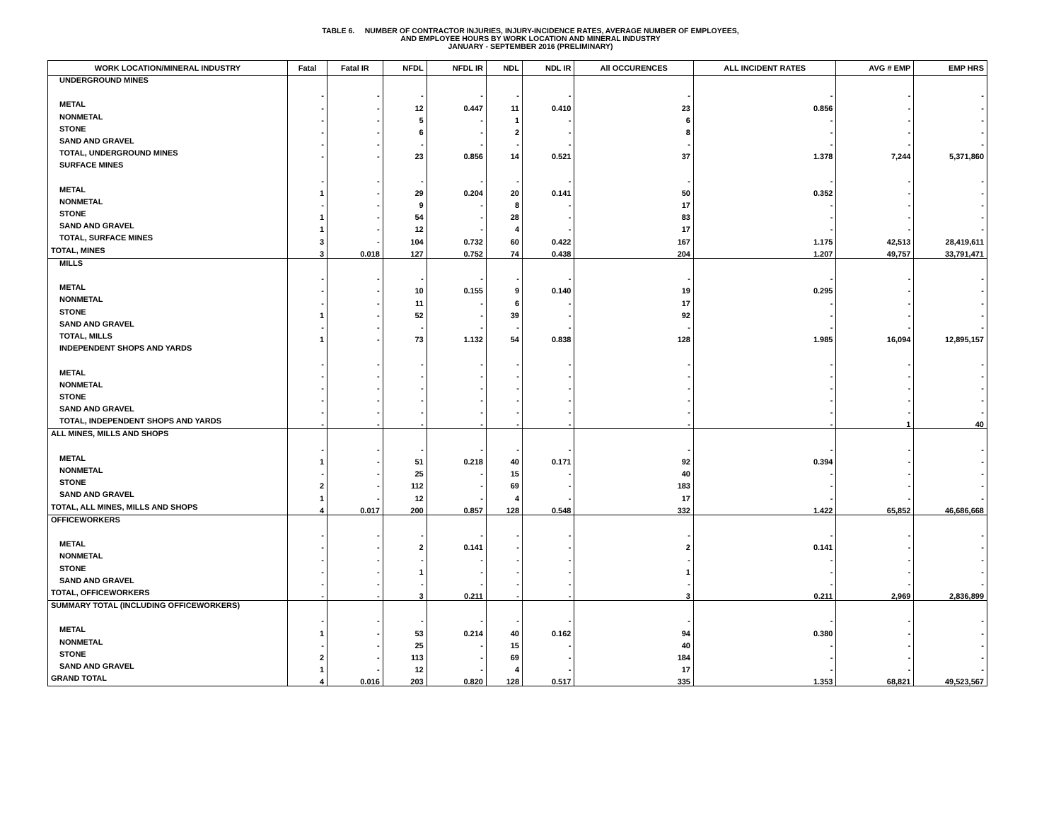TABLE 6. NUMBER OF CONTRACTOR INJURIES, INJURY-INCIDENCE RATES, AVERAGE NUMBER OF EMPLOYEES,
AND EMPLOYEE HOURS BY WORK LOCATION AND MINERAL INDUSTRY
JANUARY - SEPTEMBER 2016 (PRELIMINARY)
| WORK LOCATION/MINERAL INDUSTRY | Fatal | Fatal IR | NFDL | NFDL IR | NDL | NDL IR | All OCCURENCES | ALL INCIDENT RATES | AVG # EMP | EMP HRS |
| --- | --- | --- | --- | --- | --- | --- | --- | --- | --- | --- |
| UNDERGROUND MINES | | | | | | | | | | |
| | - | - | - | - | - | - | - | - | - | - |
| METAL | - | - | 12 | 0.447 | 11 | 0.410 | 23 | 0.856 | - | - |
| NONMETAL | - | - | 5 | - | 1 | - | 6 | - | - | - |
| STONE | - | - | 6 | - | 2 | - | 8 | - | - | - |
| SAND AND GRAVEL | - | - | - | - | - | - | - | - | - | - |
| TOTAL, UNDERGROUND MINES | - | - | 23 | 0.856 | 14 | 0.521 | 37 | 1.378 | 7,244 | 5,371,860 |
| SURFACE MINES | | | | | | | | | | |
| | - | - | - | - | - | - | - | - | - | - |
| METAL | 1 | - | 29 | 0.204 | 20 | 0.141 | 50 | 0.352 | - | - |
| NONMETAL | - | - | 9 | - | 8 | - | 17 | - | - | - |
| STONE | 1 | - | 54 | - | 28 | - | 83 | - | - | - |
| SAND AND GRAVEL | 1 | - | 12 | - | 4 | - | 17 | - | - | - |
| TOTAL, SURFACE MINES | 3 | - | 104 | 0.732 | 60 | 0.422 | 167 | 1.175 | 42,513 | 28,419,611 |
| TOTAL, MINES | 3 | 0.018 | 127 | 0.752 | 74 | 0.438 | 204 | 1.207 | 49,757 | 33,791,471 |
| MILLS | | | | | | | | | | |
| | - | - | - | - | - | - | - | - | - | - |
| METAL | - | - | 10 | 0.155 | 9 | 0.140 | 19 | 0.295 | - | - |
| NONMETAL | - | - | 11 | - | 6 | - | 17 | - | - | - |
| STONE | 1 | - | 52 | - | 39 | - | 92 | - | - | - |
| SAND AND GRAVEL | - | - | - | - | - | - | - | - | - | - |
| TOTAL, MILLS | 1 | - | 73 | 1.132 | 54 | 0.838 | 128 | 1.985 | 16,094 | 12,895,157 |
| INDEPENDENT SHOPS AND YARDS | | | | | | | | | | |
| | - | - | - | - | - | - | - | - | - | - |
| METAL | - | - | - | - | - | - | - | - | - | - |
| NONMETAL | - | - | - | - | - | - | - | - | - | - |
| STONE | - | - | - | - | - | - | - | - | - | - |
| SAND AND GRAVEL | - | - | - | - | - | - | - | - | - | - |
| TOTAL, INDEPENDENT SHOPS AND YARDS | - | - | - | - | - | - | - | - | 1 | 40 |
| ALL MINES, MILLS AND SHOPS | | | | | | | | | | |
| | - | - | - | - | - | - | - | - | - | - |
| METAL | 1 | - | 51 | 0.218 | 40 | 0.171 | 92 | 0.394 | - | - |
| NONMETAL | - | - | 25 | - | 15 | - | 40 | - | - | - |
| STONE | 2 | - | 112 | - | 69 | - | 183 | - | - | - |
| SAND AND GRAVEL | 1 | - | 12 | - | 4 | - | 17 | - | - | - |
| TOTAL, ALL MINES, MILLS AND SHOPS | 4 | 0.017 | 200 | 0.857 | 128 | 0.548 | 332 | 1.422 | 65,852 | 46,686,668 |
| OFFICEWORKERS | | | | | | | | | | |
| | - | - | - | - | - | - | - | - | - | - |
| METAL | - | - | 2 | 0.141 | - | - | 2 | 0.141 | - | - |
| NONMETAL | - | - | - | - | - | - | - | - | - | - |
| STONE | - | - | 1 | - | - | - | 1 | - | - | - |
| SAND AND GRAVEL | - | - | - | - | - | - | - | - | - | - |
| TOTAL, OFFICEWORKERS | - | - | 3 | 0.211 | - | - | 3 | 0.211 | 2,969 | 2,836,899 |
| SUMMARY TOTAL (INCLUDING OFFICEWORKERS) | | | | | | | | | | |
| | - | - | - | - | - | - | - | - | - | - |
| METAL | 1 | - | 53 | 0.214 | 40 | 0.162 | 94 | 0.380 | - | - |
| NONMETAL | - | - | 25 | - | 15 | - | 40 | - | - | - |
| STONE | 2 | - | 113 | - | 69 | - | 184 | - | - | - |
| SAND AND GRAVEL | 1 | - | 12 | - | 4 | - | 17 | - | - | - |
| GRAND TOTAL | 4 | 0.016 | 203 | 0.820 | 128 | 0.517 | 335 | 1.353 | 68,821 | 49,523,567 |